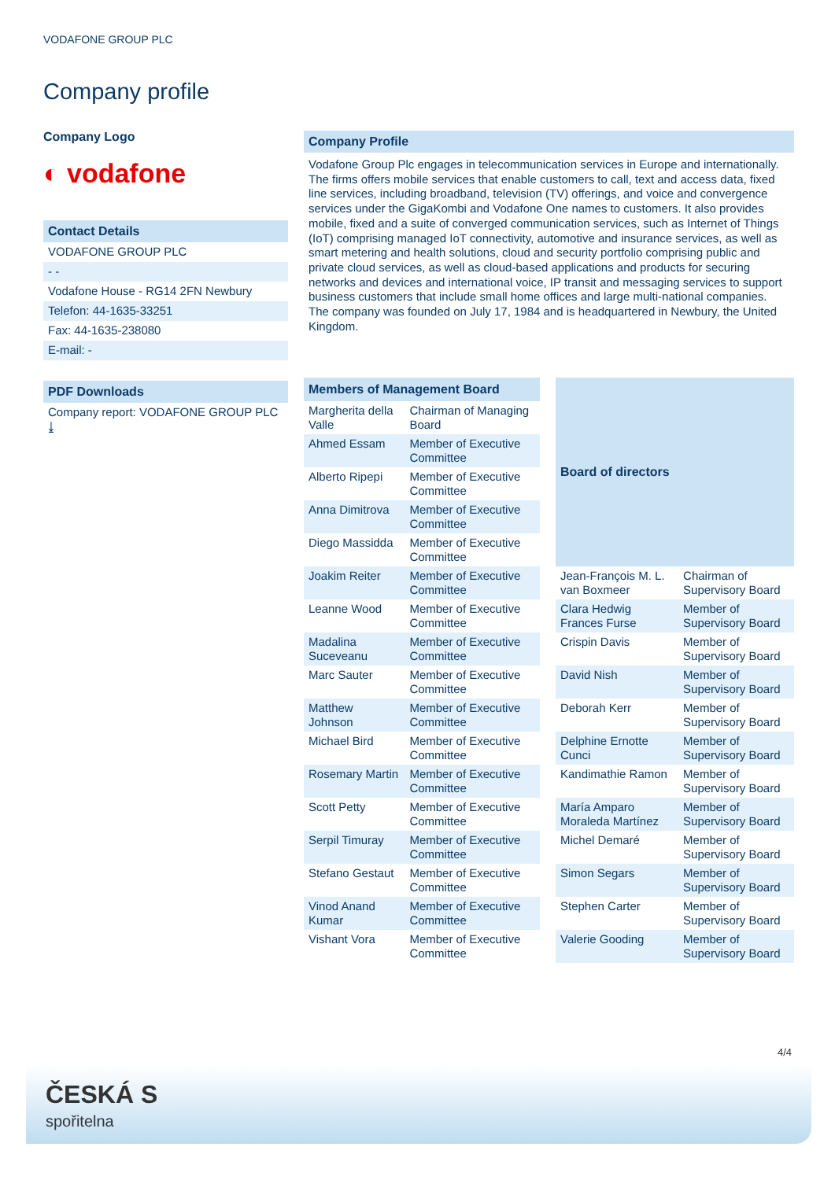VODAFONE GROUP PLC
Company profile
Company Logo
◐ vodafone
Contact Details
VODAFONE GROUP PLC
- -
Vodafone House - RG14 2FN Newbury
Telefon: 44-1635-33251
Fax: 44-1635-238080
E-mail: -
PDF Downloads
Company report: VODAFONE GROUP PLC ⤓
Company Profile
Vodafone Group Plc engages in telecommunication services in Europe and internationally. The firms offers mobile services that enable customers to call, text and access data, fixed line services, including broadband, television (TV) offerings, and voice and convergence services under the GigaKombi and Vodafone One names to customers. It also provides mobile, fixed and a suite of converged communication services, such as Internet of Things (IoT) comprising managed IoT connectivity, automotive and insurance services, as well as smart metering and health solutions, cloud and security portfolio comprising public and private cloud services, as well as cloud-based applications and products for securing networks and devices and international voice, IP transit and messaging services to support business customers that include small home offices and large multi-national companies. The company was founded on July 17, 1984 and is headquartered in Newbury, the United Kingdom.
| Members of Management Board | |
| --- | --- |
| Margherita della Valle | Chairman of Managing Board |
| Ahmed Essam | Member of Executive Committee |
| Alberto Ripepi | Member of Executive Committee |
| Anna Dimitrova | Member of Executive Committee |
| Diego Massidda | Member of Executive Committee |
| Joakim Reiter | Member of Executive Committee |
| Leanne Wood | Member of Executive Committee |
| Madalina Suceveanu | Member of Executive Committee |
| Marc Sauter | Member of Executive Committee |
| Matthew Johnson | Member of Executive Committee |
| Michael Bird | Member of Executive Committee |
| Rosemary Martin | Member of Executive Committee |
| Scott Petty | Member of Executive Committee |
| Serpil Timuray | Member of Executive Committee |
| Stefano Gestaut | Member of Executive Committee |
| Vinod Anand Kumar | Member of Executive Committee |
| Vishant Vora | Member of Executive Committee |
| Board of directors | |
| --- | --- |
| Jean-François M. L. van Boxmeer | Chairman of Supervisory Board |
| Clara Hedwig Frances Furse | Member of Supervisory Board |
| Crispin Davis | Member of Supervisory Board |
| David Nish | Member of Supervisory Board |
| Deborah Kerr | Member of Supervisory Board |
| Delphine Ernotte Cunci | Member of Supervisory Board |
| Kandimathie Ramon | Member of Supervisory Board |
| María Amparo Moraleda Martínez | Member of Supervisory Board |
| Michel Demaré | Member of Supervisory Board |
| Simon Segars | Member of Supervisory Board |
| Stephen Carter | Member of Supervisory Board |
| Valerie Gooding | Member of Supervisory Board |
4/4
ČESKÁ S
spořitelna